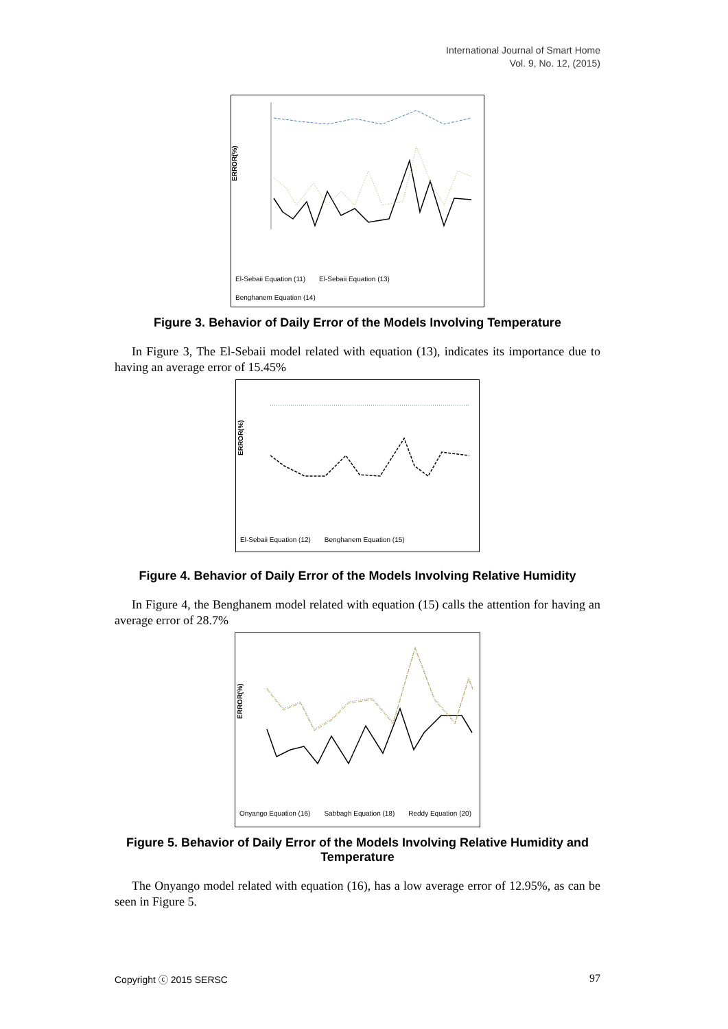International Journal of Smart Home
Vol. 9, No. 12, (2015)
ERROR(%)
El-Sebaii Equation (11) El-Sebaii Equation (13)
Benghanem Equation (14)
Figure 3. Behavior of Daily Error of the Models Involving Temperature
In Figure 3, The El-Sebaii model related with equation (13), indicates its importance due to having an average error of 15.45%
ERROR(%)
El-Sebaii Equation (12) Benghanem Equation (15)
Figure 4. Behavior of Daily Error of the Models Involving Relative Humidity
In Figure 4, the Benghanem model related with equation (15) calls the attention for having an average error of 28.7%
ERROR(%)
Onyango Equation (16) Sabbagh Equation (18) Reddy Equation (20)
Figure 5. Behavior of Daily Error of the Models Involving Relative Humidity and Temperature
The Onyango model related with equation (16), has a low average error of 12.95%, as can be seen in Figure 5.
Copyright ⓒ 2015 SERSC 97